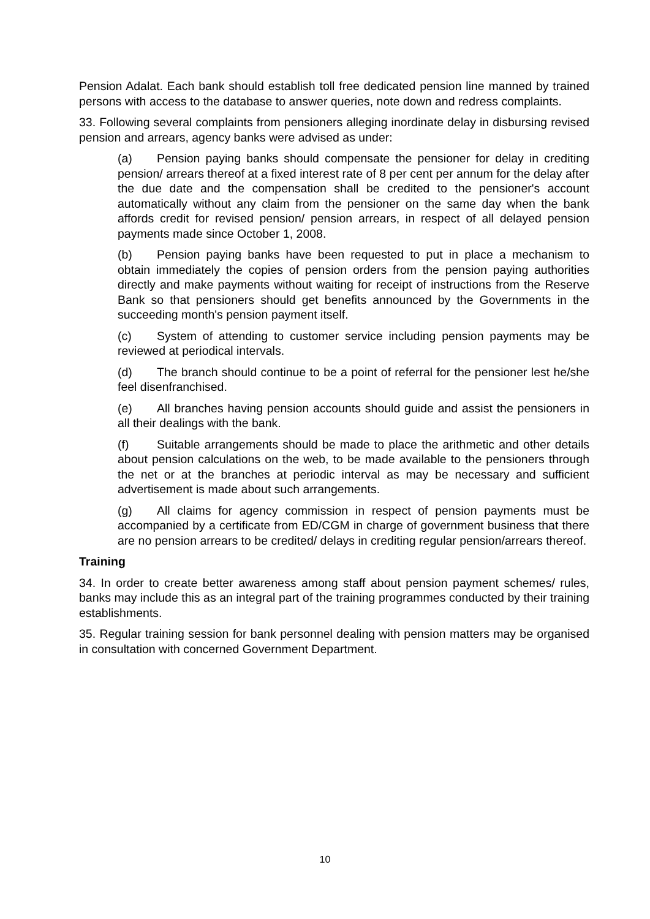Pension Adalat. Each bank should establish toll free dedicated pension line manned by trained persons with access to the database to answer queries, note down and redress complaints.
33. Following several complaints from pensioners alleging inordinate delay in disbursing revised pension and arrears, agency banks were advised as under:
(a) Pension paying banks should compensate the pensioner for delay in crediting pension/ arrears thereof at a fixed interest rate of 8 per cent per annum for the delay after the due date and the compensation shall be credited to the pensioner's account automatically without any claim from the pensioner on the same day when the bank affords credit for revised pension/ pension arrears, in respect of all delayed pension payments made since October 1, 2008.
(b) Pension paying banks have been requested to put in place a mechanism to obtain immediately the copies of pension orders from the pension paying authorities directly and make payments without waiting for receipt of instructions from the Reserve Bank so that pensioners should get benefits announced by the Governments in the succeeding month's pension payment itself.
(c) System of attending to customer service including pension payments may be reviewed at periodical intervals.
(d) The branch should continue to be a point of referral for the pensioner lest he/she feel disenfranchised.
(e) All branches having pension accounts should guide and assist the pensioners in all their dealings with the bank.
(f) Suitable arrangements should be made to place the arithmetic and other details about pension calculations on the web, to be made available to the pensioners through the net or at the branches at periodic interval as may be necessary and sufficient advertisement is made about such arrangements.
(g) All claims for agency commission in respect of pension payments must be accompanied by a certificate from ED/CGM in charge of government business that there are no pension arrears to be credited/ delays in crediting regular pension/arrears thereof.
Training
34. In order to create better awareness among staff about pension payment schemes/ rules, banks may include this as an integral part of the training programmes conducted by their training establishments.
35. Regular training session for bank personnel dealing with pension matters may be organised in consultation with concerned Government Department.
10